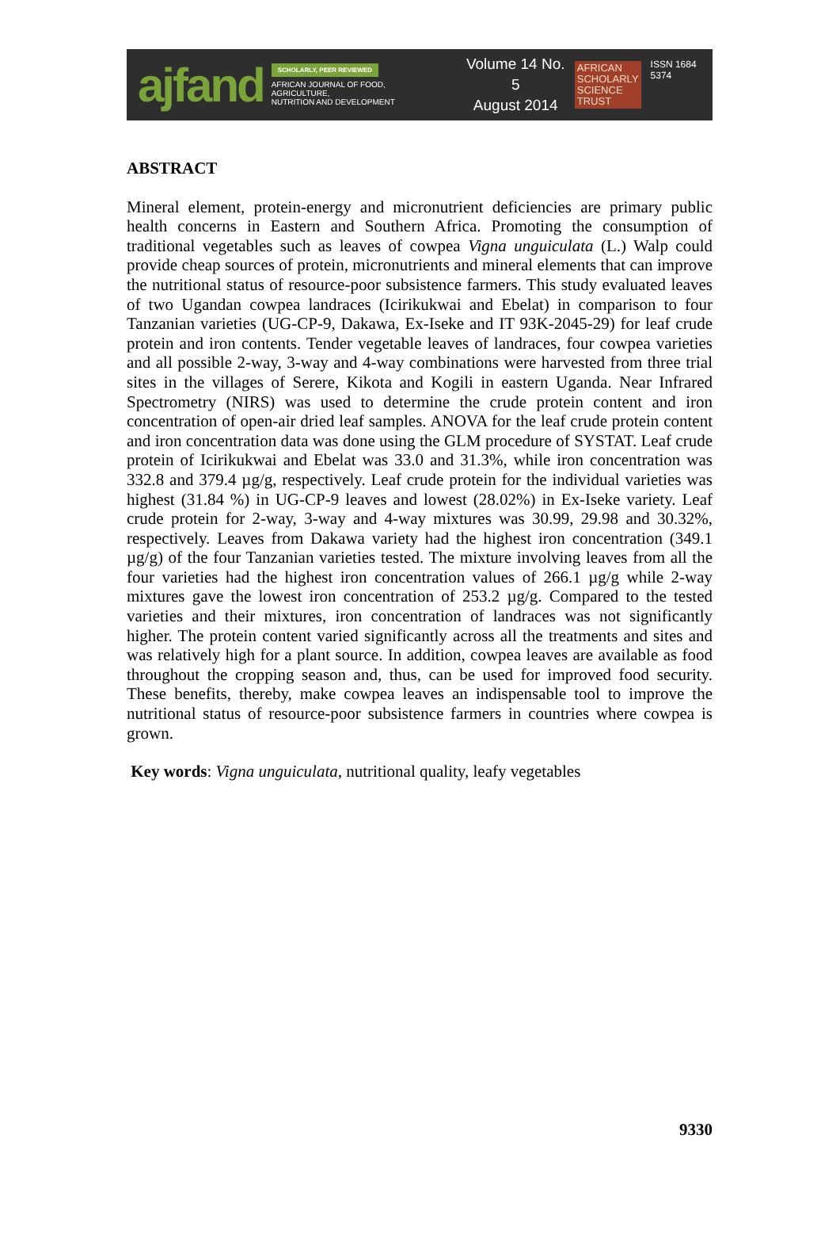ajfand
SCHOLARLY, PEER REVIEWED
AFRICAN JOURNAL OF FOOD, AGRICULTURE,
NUTRITION AND DEVELOPMENT
Volume 14 No. 5
August 2014
AFRICAN
SCHOLARLY
SCIENCE
TRUST
ISSN 1684 5374
ABSTRACT
Mineral element, protein-energy and micronutrient deficiencies are primary public health concerns in Eastern and Southern Africa. Promoting the consumption of traditional vegetables such as leaves of cowpea Vigna unguiculata (L.) Walp could provide cheap sources of protein, micronutrients and mineral elements that can improve the nutritional status of resource-poor subsistence farmers. This study evaluated leaves of two Ugandan cowpea landraces (Icirikukwai and Ebelat) in comparison to four Tanzanian varieties (UG-CP-9, Dakawa, Ex-Iseke and IT 93K-2045-29) for leaf crude protein and iron contents. Tender vegetable leaves of landraces, four cowpea varieties and all possible 2-way, 3-way and 4-way combinations were harvested from three trial sites in the villages of Serere, Kikota and Kogili in eastern Uganda. Near Infrared Spectrometry (NIRS) was used to determine the crude protein content and iron concentration of open-air dried leaf samples. ANOVA for the leaf crude protein content and iron concentration data was done using the GLM procedure of SYSTAT. Leaf crude protein of Icirikukwai and Ebelat was 33.0 and 31.3%, while iron concentration was 332.8 and 379.4 µg/g, respectively. Leaf crude protein for the individual varieties was highest (31.84 %) in UG-CP-9 leaves and lowest (28.02%) in Ex-Iseke variety. Leaf crude protein for 2-way, 3-way and 4-way mixtures was 30.99, 29.98 and 30.32%, respectively. Leaves from Dakawa variety had the highest iron concentration (349.1 µg/g) of the four Tanzanian varieties tested. The mixture involving leaves from all the four varieties had the highest iron concentration values of 266.1 µg/g while 2-way mixtures gave the lowest iron concentration of 253.2 µg/g. Compared to the tested varieties and their mixtures, iron concentration of landraces was not significantly higher. The protein content varied significantly across all the treatments and sites and was relatively high for a plant source. In addition, cowpea leaves are available as food throughout the cropping season and, thus, can be used for improved food security. These benefits, thereby, make cowpea leaves an indispensable tool to improve the nutritional status of resource-poor subsistence farmers in countries where cowpea is grown.
Key words: Vigna unguiculata, nutritional quality, leafy vegetables
9330